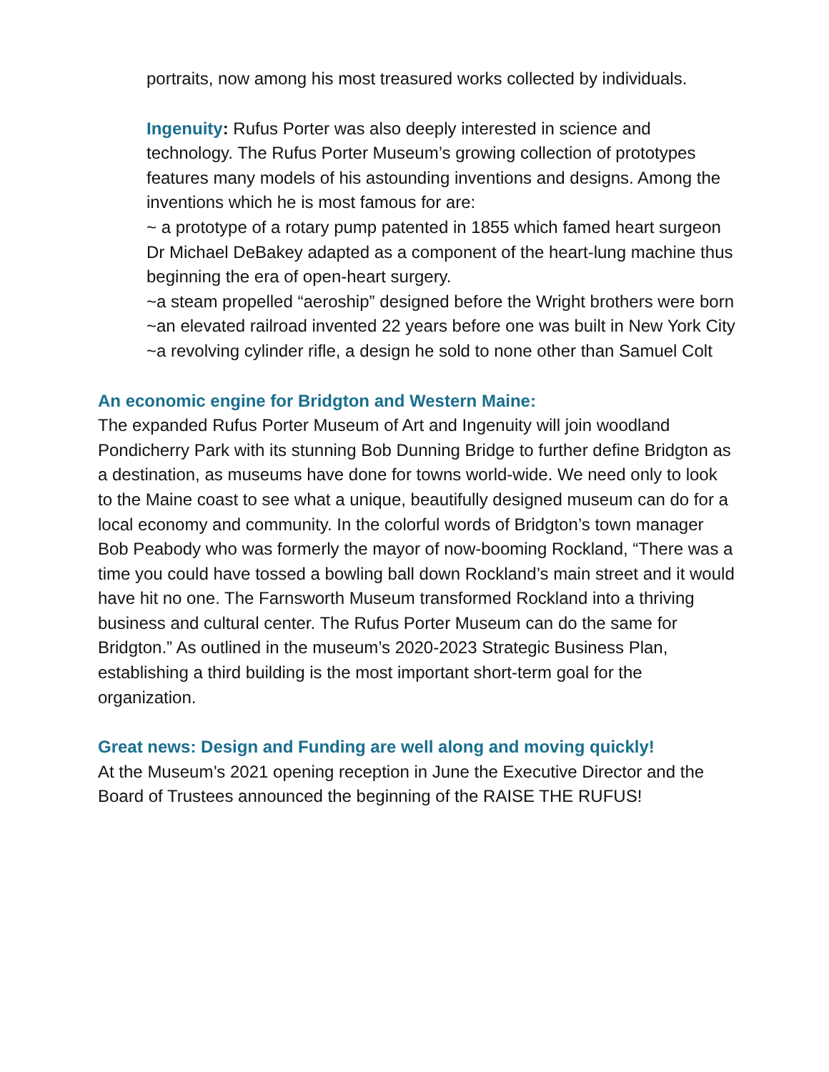portraits, now among his most treasured works collected by individuals.
Ingenuity: Rufus Porter was also deeply interested in science and technology. The Rufus Porter Museum’s growing collection of prototypes features many models of his astounding inventions and designs. Among the inventions which he is most famous for are:
~ a prototype of a rotary pump patented in 1855 which famed heart surgeon Dr Michael DeBakey adapted as a component of the heart-lung machine thus beginning the era of open-heart surgery.
~a steam propelled “aeroship” designed before the Wright brothers were born
~an elevated railroad invented 22 years before one was built in New York City
~a revolving cylinder rifle, a design he sold to none other than Samuel Colt
An economic engine for Bridgton and Western Maine:
The expanded Rufus Porter Museum of Art and Ingenuity will join woodland Pondicherry Park with its stunning Bob Dunning Bridge to further define Bridgton as a destination, as museums have done for towns world-wide. We need only to look to the Maine coast to see what a unique, beautifully designed museum can do for a local economy and community. In the colorful words of Bridgton’s town manager Bob Peabody who was formerly the mayor of now-booming Rockland, “There was a time you could have tossed a bowling ball down Rockland’s main street and it would have hit no one. The Farnsworth Museum transformed Rockland into a thriving business and cultural center. The Rufus Porter Museum can do the same for Bridgton.” As outlined in the museum’s 2020-2023 Strategic Business Plan, establishing a third building is the most important short-term goal for the organization.
Great news: Design and Funding are well along and moving quickly!
At the Museum’s 2021 opening reception in June the Executive Director and the Board of Trustees announced the beginning of the RAISE THE RUFUS!